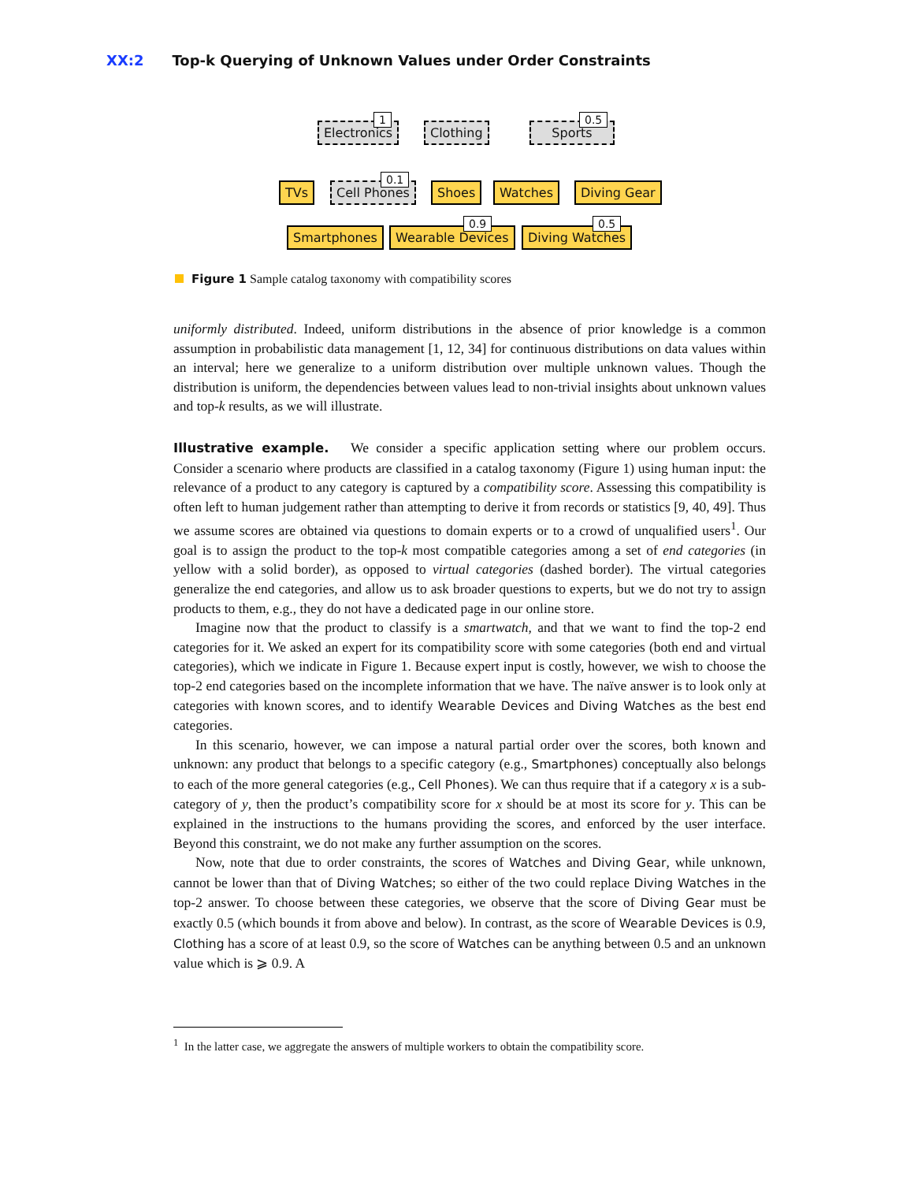XX:2 Top-k Querying of Unknown Values under Order Constraints
Electronics
1
Clothing Sports
0.5
TVs Cell Phones
0.1
Shoes Watches Diving Gear
Smartphones Wearable Devices
0.9
Diving Watches
0.5
Figure 1 Sample catalog taxonomy with compatibility scores
uniformly distributed. Indeed, uniform distributions in the absence of prior knowledge is a common assumption in probabilistic data management [1, 12, 34] for continuous distributions on data values within an interval; here we generalize to a uniform distribution over multiple unknown values. Though the distribution is uniform, the dependencies between values lead to non-trivial insights about unknown values and top-k results, as we will illustrate.
Illustrative example. We consider a specific application setting where our problem occurs. Consider a scenario where products are classified in a catalog taxonomy (Figure 1) using human input: the relevance of a product to any category is captured by a compatibility score. Assessing this compatibility is often left to human judgement rather than attempting to derive it from records or statistics [9, 40, 49]. Thus we assume scores are obtained via questions to domain experts or to a crowd of unqualified users<sup>1</sup>. Our goal is to assign the product to the top-k most compatible categories among a set of end categories (in yellow with a solid border), as opposed to virtual categories (dashed border). The virtual categories generalize the end categories, and allow us to ask broader questions to experts, but we do not try to assign products to them, e.g., they do not have a dedicated page in our online store.
Imagine now that the product to classify is a smartwatch, and that we want to find the top-2 end categories for it. We asked an expert for its compatibility score with some categories (both end and virtual categories), which we indicate in Figure 1. Because expert input is costly, however, we wish to choose the top-2 end categories based on the incomplete information that we have. The naïve answer is to look only at categories with known scores, and to identify Wearable Devices and Diving Watches as the best end categories.
In this scenario, however, we can impose a natural partial order over the scores, both known and unknown: any product that belongs to a specific category (e.g., Smartphones) conceptually also belongs to each of the more general categories (e.g., Cell Phones). We can thus require that if a category x is a sub-category of y, then the product’s compatibility score for x should be at most its score for y. This can be explained in the instructions to the humans providing the scores, and enforced by the user interface. Beyond this constraint, we do not make any further assumption on the scores.
Now, note that due to order constraints, the scores of Watches and Diving Gear, while unknown, cannot be lower than that of Diving Watches; so either of the two could replace Diving Watches in the top-2 answer. To choose between these categories, we observe that the score of Diving Gear must be exactly 0.5 (which bounds it from above and below). In contrast, as the score of Wearable Devices is 0.9, Clothing has a score of at least 0.9, so the score of Watches can be anything between 0.5 and an unknown value which is ⩾ 0.9. A
<sup>1</sup> In the latter case, we aggregate the answers of multiple workers to obtain the compatibility score.